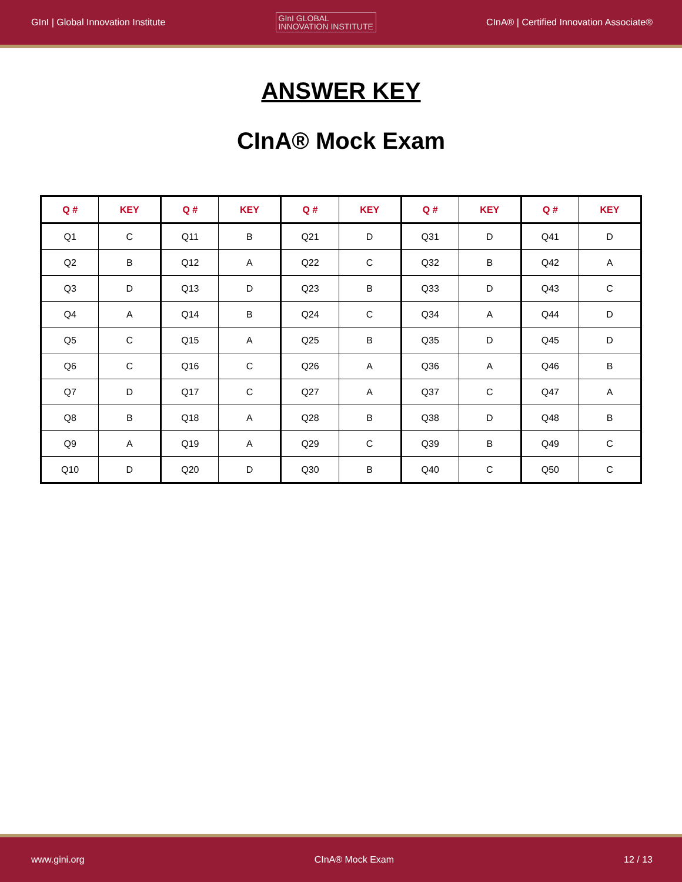GInI | Global Innovation Institute
GInI GLOBAL
INNOVATION INSTITUTE
CInA® | Certified Innovation Associate®
ANSWER KEY
CInA® Mock Exam
| Q # | KEY | Q # | KEY | Q # | KEY | Q # | KEY | Q # | KEY |
| --- | --- | --- | --- | --- | --- | --- | --- | --- | --- |
| Q1 | C | Q11 | B | Q21 | D | Q31 | D | Q41 | D |
| Q2 | B | Q12 | A | Q22 | C | Q32 | B | Q42 | A |
| Q3 | D | Q13 | D | Q23 | B | Q33 | D | Q43 | C |
| Q4 | A | Q14 | B | Q24 | C | Q34 | A | Q44 | D |
| Q5 | C | Q15 | A | Q25 | B | Q35 | D | Q45 | D |
| Q6 | C | Q16 | C | Q26 | A | Q36 | A | Q46 | B |
| Q7 | D | Q17 | C | Q27 | A | Q37 | C | Q47 | A |
| Q8 | B | Q18 | A | Q28 | B | Q38 | D | Q48 | B |
| Q9 | A | Q19 | A | Q29 | C | Q39 | B | Q49 | C |
| Q10 | D | Q20 | D | Q30 | B | Q40 | C | Q50 | C |
www.gini.org CInA® Mock Exam 12 / 13